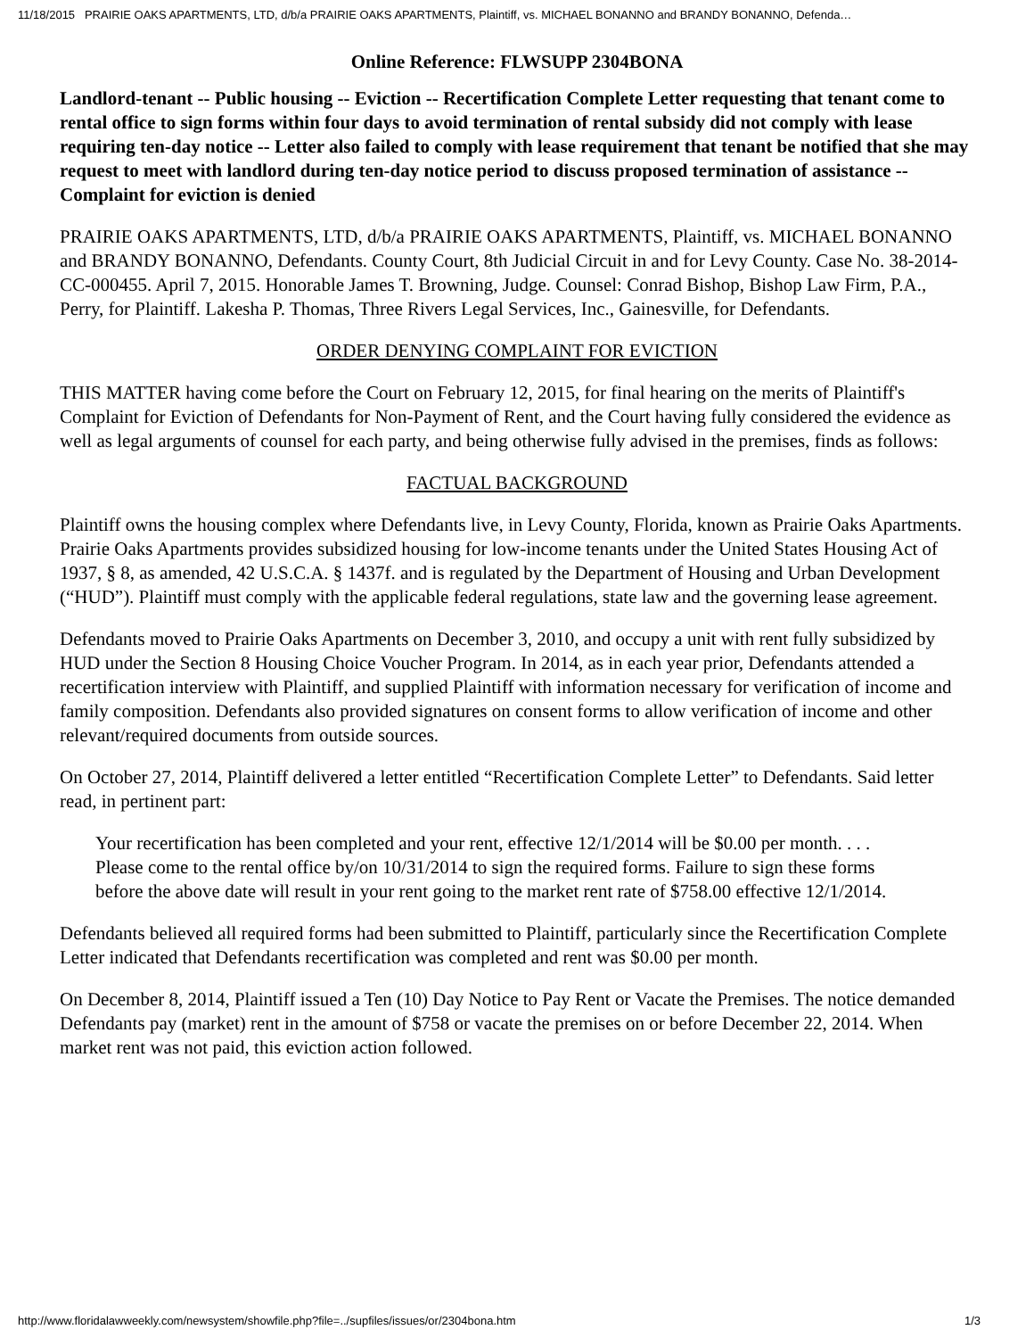11/18/2015 PRAIRIE OAKS APARTMENTS, LTD, d/b/a PRAIRIE OAKS APARTMENTS, Plaintiff, vs. MICHAEL BONANNO and BRANDY BONANNO, Defenda…
Online Reference: FLWSUPP 2304BONA
Landlord-tenant -- Public housing -- Eviction -- Recertification Complete Letter requesting that tenant come to rental office to sign forms within four days to avoid termination of rental subsidy did not comply with lease requiring ten-day notice -- Letter also failed to comply with lease requirement that tenant be notified that she may request to meet with landlord during ten-day notice period to discuss proposed termination of assistance -- Complaint for eviction is denied
PRAIRIE OAKS APARTMENTS, LTD, d/b/a PRAIRIE OAKS APARTMENTS, Plaintiff, vs. MICHAEL BONANNO and BRANDY BONANNO, Defendants. County Court, 8th Judicial Circuit in and for Levy County. Case No. 38-2014-CC-000455. April 7, 2015. Honorable James T. Browning, Judge. Counsel: Conrad Bishop, Bishop Law Firm, P.A., Perry, for Plaintiff. Lakesha P. Thomas, Three Rivers Legal Services, Inc., Gainesville, for Defendants.
ORDER DENYING COMPLAINT FOR EVICTION
THIS MATTER having come before the Court on February 12, 2015, for final hearing on the merits of Plaintiff's Complaint for Eviction of Defendants for Non-Payment of Rent, and the Court having fully considered the evidence as well as legal arguments of counsel for each party, and being otherwise fully advised in the premises, finds as follows:
FACTUAL BACKGROUND
Plaintiff owns the housing complex where Defendants live, in Levy County, Florida, known as Prairie Oaks Apartments. Prairie Oaks Apartments provides subsidized housing for low-income tenants under the United States Housing Act of 1937, § 8, as amended, 42 U.S.C.A. § 1437f. and is regulated by the Department of Housing and Urban Development (“HUD”). Plaintiff must comply with the applicable federal regulations, state law and the governing lease agreement.
Defendants moved to Prairie Oaks Apartments on December 3, 2010, and occupy a unit with rent fully subsidized by HUD under the Section 8 Housing Choice Voucher Program. In 2014, as in each year prior, Defendants attended a recertification interview with Plaintiff, and supplied Plaintiff with information necessary for verification of income and family composition. Defendants also provided signatures on consent forms to allow verification of income and other relevant/required documents from outside sources.
On October 27, 2014, Plaintiff delivered a letter entitled “Recertification Complete Letter” to Defendants. Said letter read, in pertinent part:
Your recertification has been completed and your rent, effective 12/1/2014 will be $0.00 per month. . . . Please come to the rental office by/on 10/31/2014 to sign the required forms. Failure to sign these forms before the above date will result in your rent going to the market rent rate of $758.00 effective 12/1/2014.
Defendants believed all required forms had been submitted to Plaintiff, particularly since the Recertification Complete Letter indicated that Defendants recertification was completed and rent was $0.00 per month.
On December 8, 2014, Plaintiff issued a Ten (10) Day Notice to Pay Rent or Vacate the Premises. The notice demanded Defendants pay (market) rent in the amount of $758 or vacate the premises on or before December 22, 2014. When market rent was not paid, this eviction action followed.
http://www.floridalawweekly.com/newsystem/showfile.php?file=../supfiles/issues/or/2304bona.htm 1/3